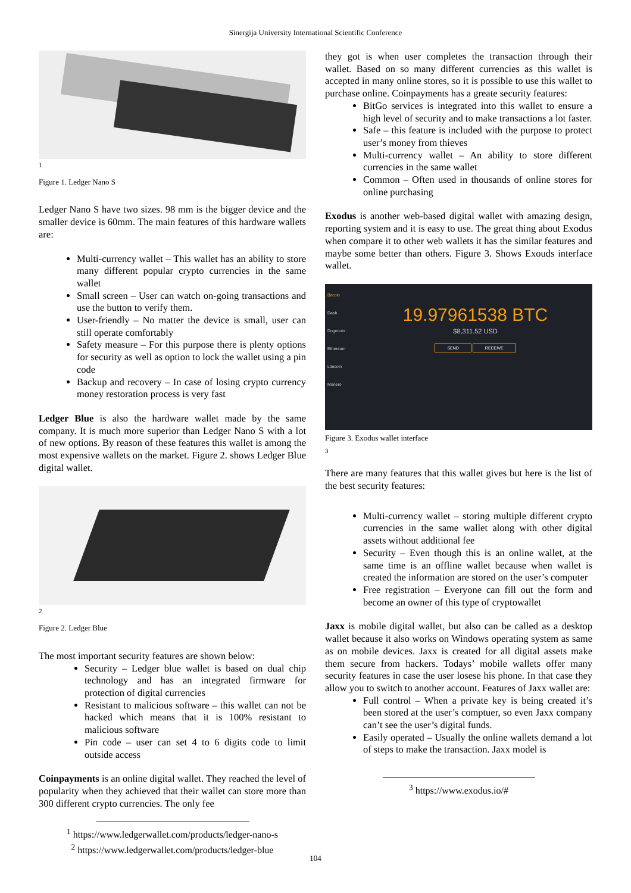Sinergija University International Scientific Conference
1
Figure 1. Ledger Nano S
Ledger Nano S have two sizes. 98 mm is the bigger device and the smaller device is 60mm. The main features of this hardware wallets are:
Multi-currency wallet – This wallet has an ability to store many different popular crypto currencies in the same wallet
Small screen – User can watch on-going transactions and use the button to verify them.
User-friendly – No matter the device is small, user can still operate comfortably
Safety measure – For this purpose there is plenty options for security as well as option to lock the wallet using a pin code
Backup and recovery – In case of losing crypto currency money restoration process is very fast
Ledger Blue is also the hardware wallet made by the same company. It is much more superior than Ledger Nano S with a lot of new options. By reason of these features this wallet is among the most expensive wallets on the market. Figure 2. shows Ledger Blue digital wallet.
2
Figure 2. Ledger Blue
The most important security features are shown below:
Security – Ledger blue wallet is based on dual chip technology and has an integrated firmware for protection of digital currencies
Resistant to malicious software – this wallet can not be hacked which means that it is 100% resistant to malicious software
Pin code – user can set 4 to 6 digits code to limit outside access
Coinpayments is an online digital wallet. They reached the level of popularity when they achieved that their wallet can store more than 300 different crypto currencies. The only fee
<sup>1</sup> https://www.ledgerwallet.com/products/ledger-nano-s
<sup>2</sup> https://www.ledgerwallet.com/products/ledger-blue
they got is when user completes the transaction through their wallet. Based on so many different currencies as this wallet is accepted in many online stores, so it is possible to use this wallet to purchase online. Coinpayments has a greate security features:
BitGo services is integrated into this wallet to ensure a high level of security and to make transactions a lot faster.
Safe – this feature is included with the purpose to protect user’s money from thieves
Multi-currency wallet – An ability to store different currencies in the same wallet
Common – Often used in thousands of online stores for online purchasing
Exodus is another web-based digital wallet with amazing design, reporting system and it is easy to use. The great thing about Exodus when compare it to other web wallets it has the similar features and maybe some better than others. Figure 3. Shows Exouds interface wallet.
Bitcoin
Dash
Dogecoin
Ethereum
Litecoin
Monero
19.97961538 BTC
$8,311.52 USD
SEND RECEIVE
Figure 3. Exodus wallet interface
3
There are many features that this wallet gives but here is the list of the best security features:
Multi-currency wallet – storing multiple different crypto currencies in the same wallet along with other digital assets without additional fee
Security – Even though this is an online wallet, at the same time is an offline wallet because when wallet is created the information are stored on the user’s computer
Free registration – Everyone can fill out the form and become an owner of this type of cryptowallet
Jaxx is mobile digital wallet, but also can be called as a desktop wallet because it also works on Windows operating system as same as on mobile devices. Jaxx is created for all digital assets make them secure from hackers. Todays’ mobile wallets offer many security features in case the user losese his phone. In that case they allow you to switch to another account. Features of Jaxx wallet are:
Full control – When a private key is being created it’s been stored at the user’s comptuer, so even Jaxx company can’t see the user’s digital funds.
Easily operated – Usually the online wallets demand a lot of steps to make the transaction. Jaxx model is
<sup>3</sup> https://www.exodus.io/#
104